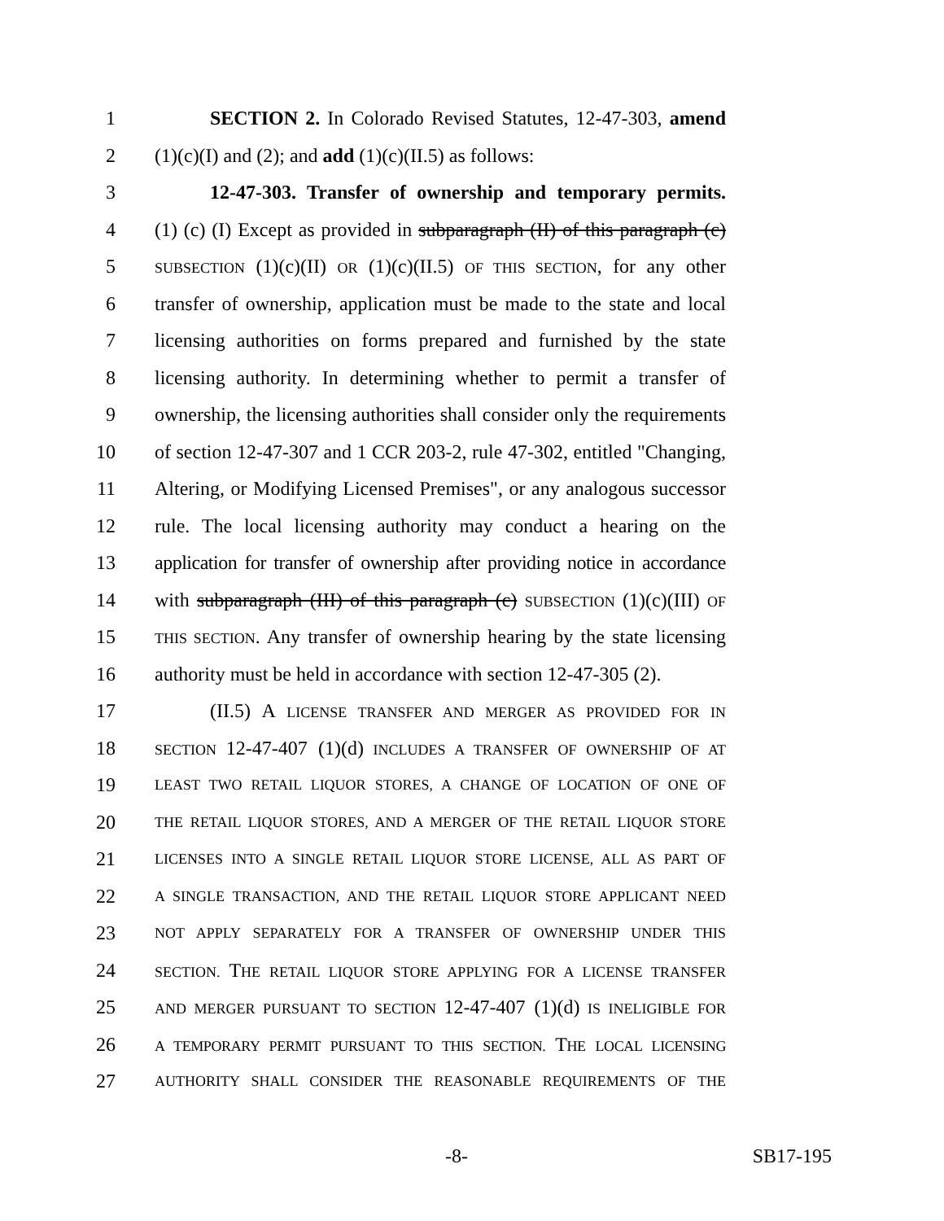1 SECTION 2. In Colorado Revised Statutes, 12-47-303, amend
2 (1)(c)(I) and (2); and add (1)(c)(II.5) as follows:
3 12-47-303. Transfer of ownership and temporary permits.
4 (1) (c) (I) Except as provided in subparagraph (II) of this paragraph (c)
5 SUBSECTION (1)(c)(II) OR (1)(c)(II.5) OF THIS SECTION, for any other
6 transfer of ownership, application must be made to the state and local
7 licensing authorities on forms prepared and furnished by the state
8 licensing authority. In determining whether to permit a transfer of
9 ownership, the licensing authorities shall consider only the requirements
10 of section 12-47-307 and 1 CCR 203-2, rule 47-302, entitled "Changing,
11 Altering, or Modifying Licensed Premises", or any analogous successor
12 rule. The local licensing authority may conduct a hearing on the
13 application for transfer of ownership after providing notice in accordance
14 with subparagraph (III) of this paragraph (c) SUBSECTION (1)(c)(III) OF
15 THIS SECTION. Any transfer of ownership hearing by the state licensing
16 authority must be held in accordance with section 12-47-305 (2).
17 (II.5) A LICENSE TRANSFER AND MERGER AS PROVIDED FOR IN
18 SECTION 12-47-407 (1)(d) INCLUDES A TRANSFER OF OWNERSHIP OF AT
19 LEAST TWO RETAIL LIQUOR STORES, A CHANGE OF LOCATION OF ONE OF
20 THE RETAIL LIQUOR STORES, AND A MERGER OF THE RETAIL LIQUOR STORE
21 LICENSES INTO A SINGLE RETAIL LIQUOR STORE LICENSE, ALL AS PART OF
22 A SINGLE TRANSACTION, AND THE RETAIL LIQUOR STORE APPLICANT NEED
23 NOT APPLY SEPARATELY FOR A TRANSFER OF OWNERSHIP UNDER THIS
24 SECTION. THE RETAIL LIQUOR STORE APPLYING FOR A LICENSE TRANSFER
25 AND MERGER PURSUANT TO SECTION 12-47-407 (1)(d) IS INELIGIBLE FOR
26 A TEMPORARY PERMIT PURSUANT TO THIS SECTION. THE LOCAL LICENSING
27 AUTHORITY SHALL CONSIDER THE REASONABLE REQUIREMENTS OF THE
-8- SB17-195